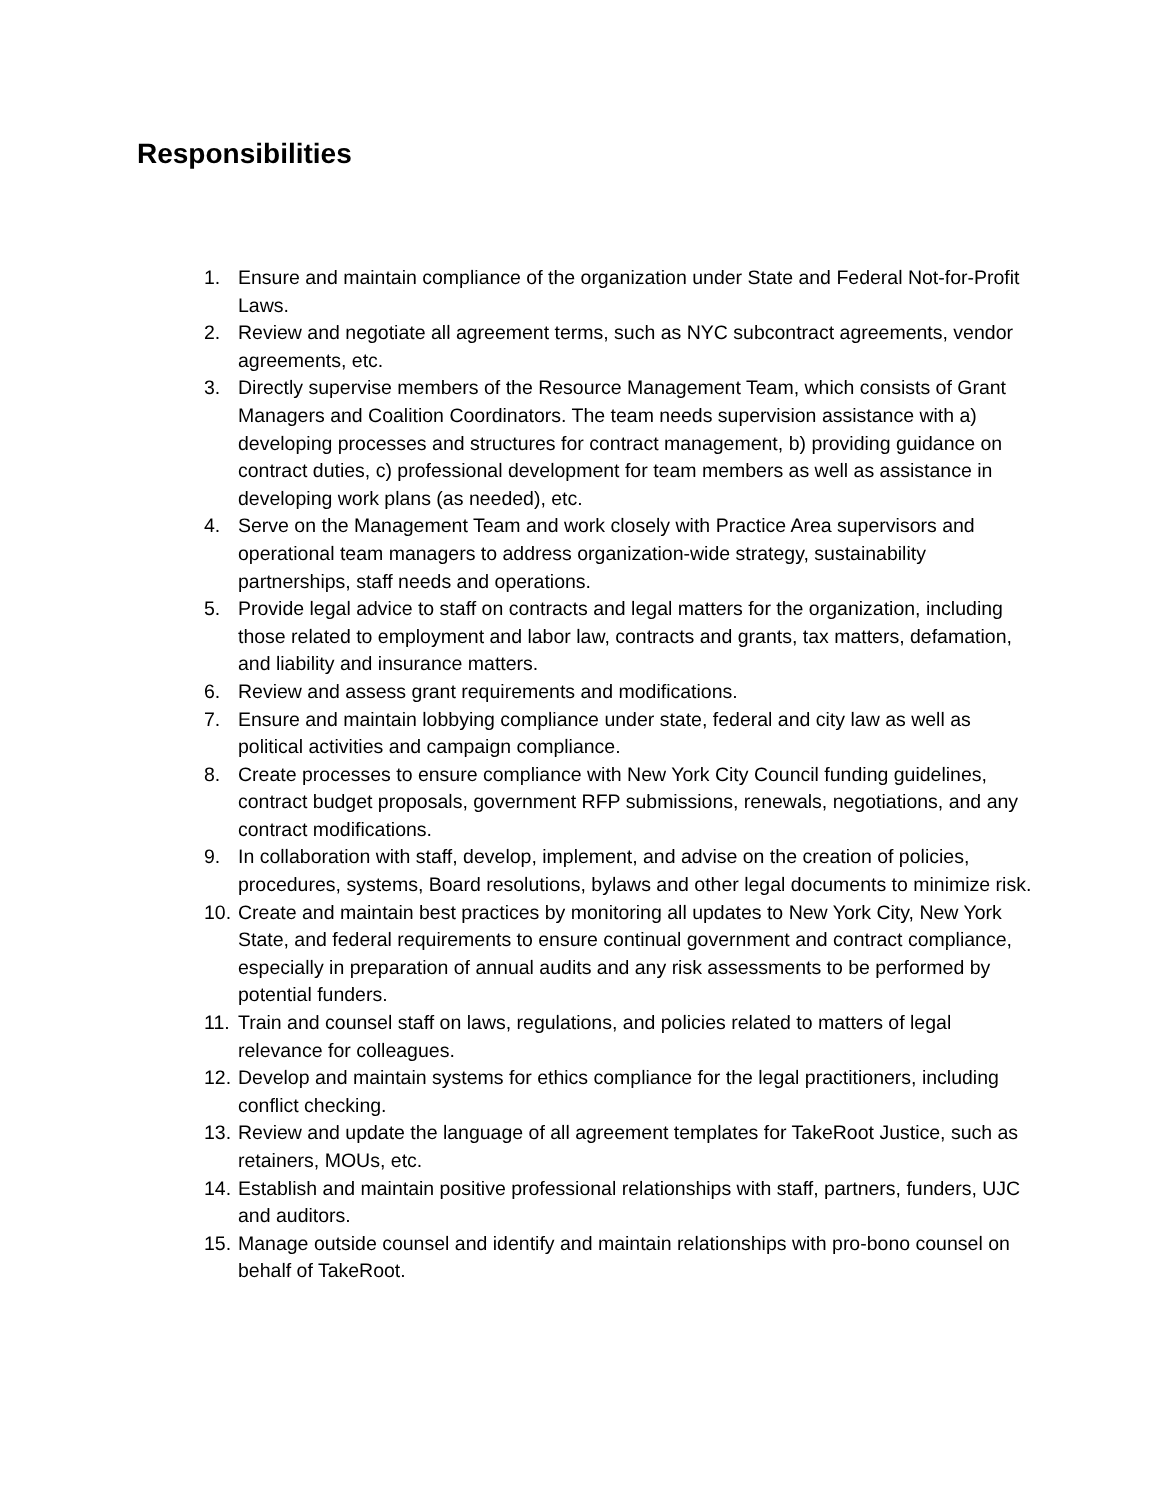Responsibilities
1. Ensure and maintain compliance of the organization under State and Federal Not-for-Profit Laws.
2. Review and negotiate all agreement terms, such as NYC subcontract agreements, vendor agreements, etc.
3. Directly supervise members of the Resource Management Team, which consists of Grant Managers and Coalition Coordinators. The team needs supervision assistance with a) developing processes and structures for contract management, b) providing guidance on contract duties, c) professional development for team members as well as assistance in developing work plans (as needed), etc.
4. Serve on the Management Team and work closely with Practice Area supervisors and operational team managers to address organization-wide strategy, sustainability partnerships, staff needs and operations.
5. Provide legal advice to staff on contracts and legal matters for the organization, including those related to employment and labor law, contracts and grants, tax matters, defamation, and liability and insurance matters.
6. Review and assess grant requirements and modifications.
7. Ensure and maintain lobbying compliance under state, federal and city law as well as political activities and campaign compliance.
8. Create processes to ensure compliance with New York City Council funding guidelines, contract budget proposals, government RFP submissions, renewals, negotiations, and any contract modifications.
9. In collaboration with staff, develop, implement, and advise on the creation of policies, procedures, systems, Board resolutions, bylaws and other legal documents to minimize risk.
10. Create and maintain best practices by monitoring all updates to New York City, New York State, and federal requirements to ensure continual government and contract compliance, especially in preparation of annual audits and any risk assessments to be performed by potential funders.
11. Train and counsel staff on laws, regulations, and policies related to matters of legal relevance for colleagues.
12. Develop and maintain systems for ethics compliance for the legal practitioners, including conflict checking.
13. Review and update the language of all agreement templates for TakeRoot Justice, such as retainers, MOUs, etc.
14. Establish and maintain positive professional relationships with staff, partners, funders, UJC and auditors.
15. Manage outside counsel and identify and maintain relationships with pro-bono counsel on behalf of TakeRoot.